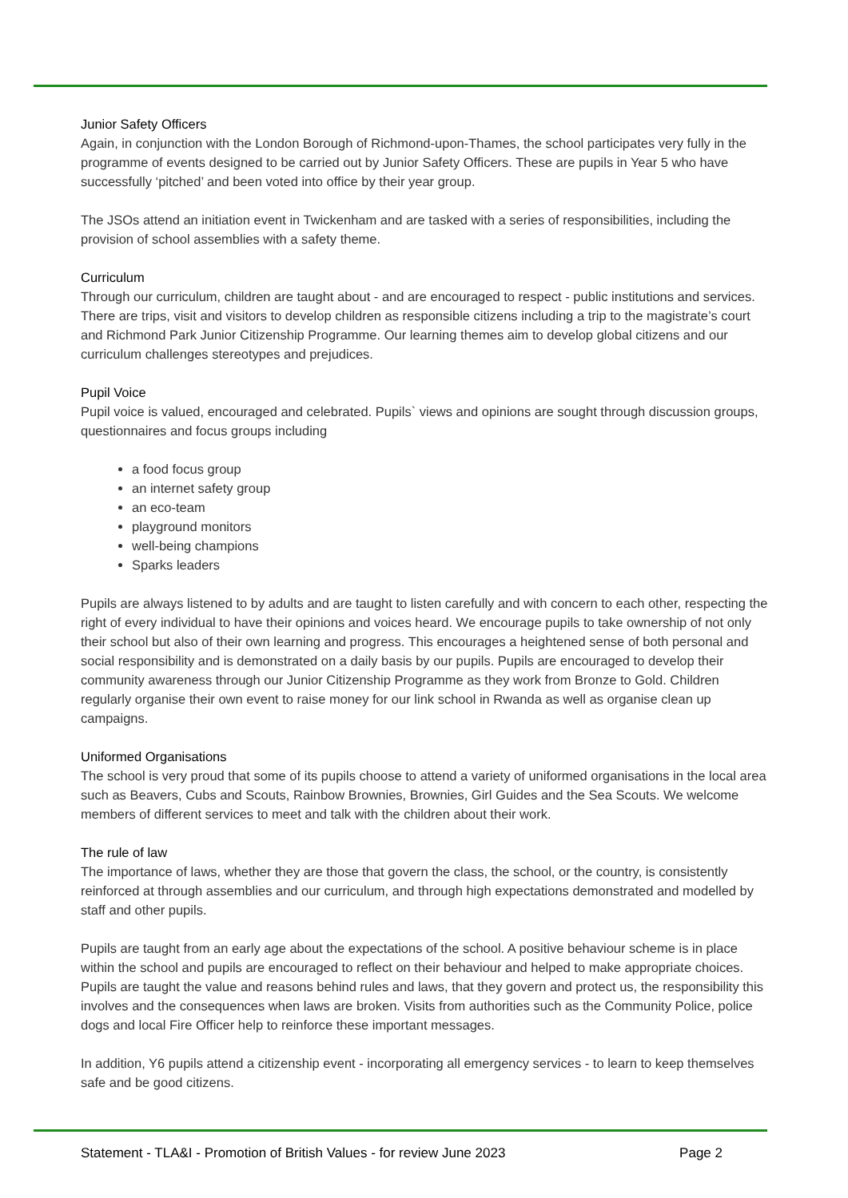Junior Safety Officers
Again, in conjunction with the London Borough of Richmond-upon-Thames, the school participates very fully in the programme of events designed to be carried out by Junior Safety Officers. These are pupils in Year 5 who have successfully ‘pitched’ and been voted into office by their year group.
The JSOs attend an initiation event in Twickenham and are tasked with a series of responsibilities, including the provision of school assemblies with a safety theme.
Curriculum
Through our curriculum, children are taught about - and are encouraged to respect - public institutions and services. There are trips, visit and visitors to develop children as responsible citizens including a trip to the magistrate’s court and Richmond Park Junior Citizenship Programme. Our learning themes aim to develop global citizens and our curriculum challenges stereotypes and prejudices.
Pupil Voice
Pupil voice is valued, encouraged and celebrated. Pupils` views and opinions are sought through discussion groups, questionnaires and focus groups including
a food focus group
an internet safety group
an eco-team
playground monitors
well-being champions
Sparks leaders
Pupils are always listened to by adults and are taught to listen carefully and with concern to each other, respecting the right of every individual to have their opinions and voices heard. We encourage pupils to take ownership of not only their school but also of their own learning and progress. This encourages a heightened sense of both personal and social responsibility and is demonstrated on a daily basis by our pupils. Pupils are encouraged to develop their community awareness through our Junior Citizenship Programme as they work from Bronze to Gold. Children regularly organise their own event to raise money for our link school in Rwanda as well as organise clean up campaigns.
Uniformed Organisations
The school is very proud that some of its pupils choose to attend a variety of uniformed organisations in the local area such as Beavers, Cubs and Scouts, Rainbow Brownies, Brownies, Girl Guides and the Sea Scouts. We welcome members of different services to meet and talk with the children about their work.
The rule of law
The importance of laws, whether they are those that govern the class, the school, or the country, is consistently reinforced at through assemblies and our curriculum, and through high expectations demonstrated and modelled by staff and other pupils.
Pupils are taught from an early age about the expectations of the school. A positive behaviour scheme is in place within the school and pupils are encouraged to reflect on their behaviour and helped to make appropriate choices. Pupils are taught the value and reasons behind rules and laws, that they govern and protect us, the responsibility this involves and the consequences when laws are broken. Visits from authorities such as the Community Police, police dogs and local Fire Officer help to reinforce these important messages.
In addition, Y6 pupils attend a citizenship event - incorporating all emergency services - to learn to keep themselves safe and be good citizens.
Statement - TLA&I - Promotion of British Values - for review June 2023 Page 2